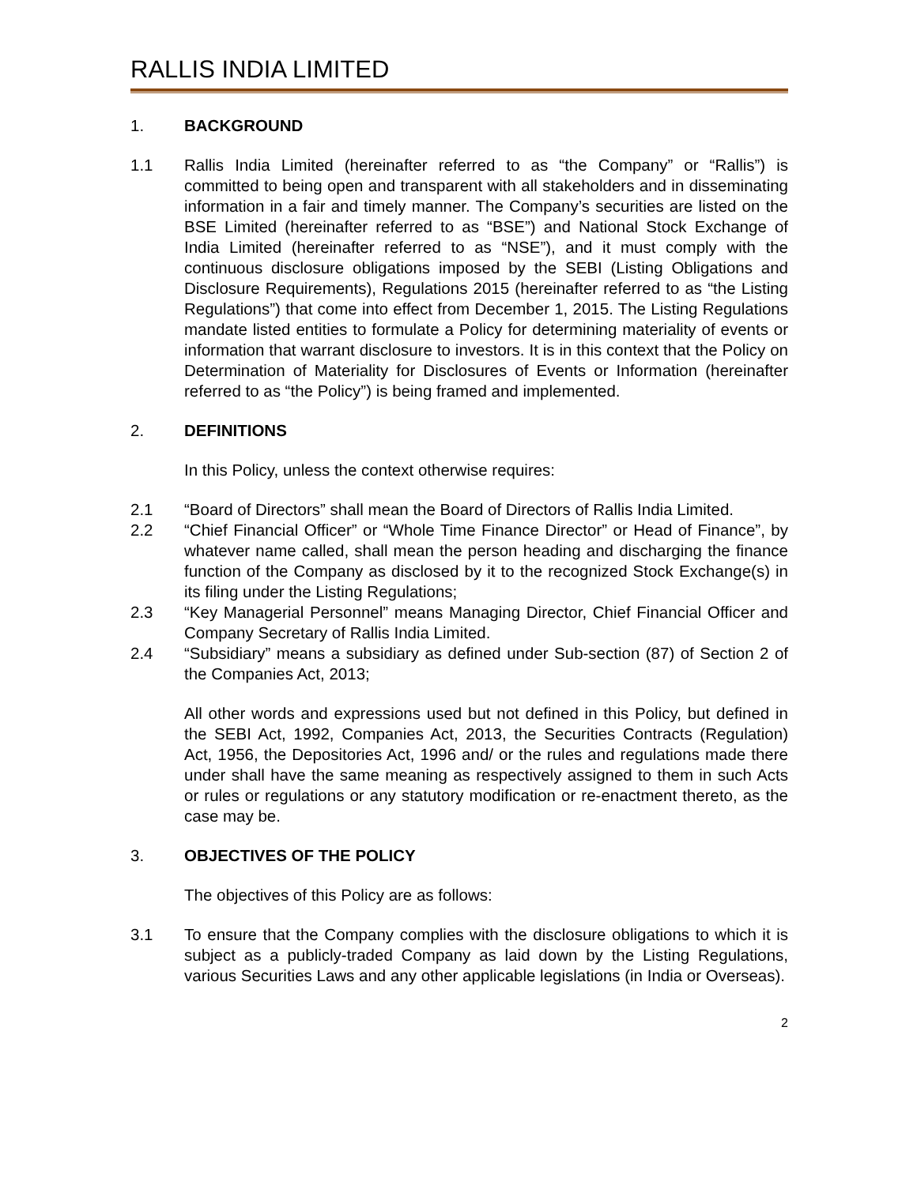RALLIS INDIA LIMITED
1. BACKGROUND
1.1 Rallis India Limited (hereinafter referred to as “the Company” or “Rallis”) is committed to being open and transparent with all stakeholders and in disseminating information in a fair and timely manner. The Company’s securities are listed on the BSE Limited (hereinafter referred to as “BSE”) and National Stock Exchange of India Limited (hereinafter referred to as “NSE”), and it must comply with the continuous disclosure obligations imposed by the SEBI (Listing Obligations and Disclosure Requirements), Regulations 2015 (hereinafter referred to as “the Listing Regulations”) that come into effect from December 1, 2015. The Listing Regulations mandate listed entities to formulate a Policy for determining materiality of events or information that warrant disclosure to investors. It is in this context that the Policy on Determination of Materiality for Disclosures of Events or Information (hereinafter referred to as “the Policy”) is being framed and implemented.
2. DEFINITIONS
In this Policy, unless the context otherwise requires:
2.1 “Board of Directors” shall mean the Board of Directors of Rallis India Limited.
2.2 “Chief Financial Officer” or “Whole Time Finance Director” or Head of Finance”, by whatever name called, shall mean the person heading and discharging the finance function of the Company as disclosed by it to the recognized Stock Exchange(s) in its filing under the Listing Regulations;
2.3 “Key Managerial Personnel” means Managing Director, Chief Financial Officer and Company Secretary of Rallis India Limited.
2.4 “Subsidiary” means a subsidiary as defined under Sub-section (87) of Section 2 of the Companies Act, 2013;
All other words and expressions used but not defined in this Policy, but defined in the SEBI Act, 1992, Companies Act, 2013, the Securities Contracts (Regulation) Act, 1956, the Depositories Act, 1996 and/ or the rules and regulations made there under shall have the same meaning as respectively assigned to them in such Acts or rules or regulations or any statutory modification or re-enactment thereto, as the case may be.
3. OBJECTIVES OF THE POLICY
The objectives of this Policy are as follows:
3.1 To ensure that the Company complies with the disclosure obligations to which it is subject as a publicly-traded Company as laid down by the Listing Regulations, various Securities Laws and any other applicable legislations (in India or Overseas).
2